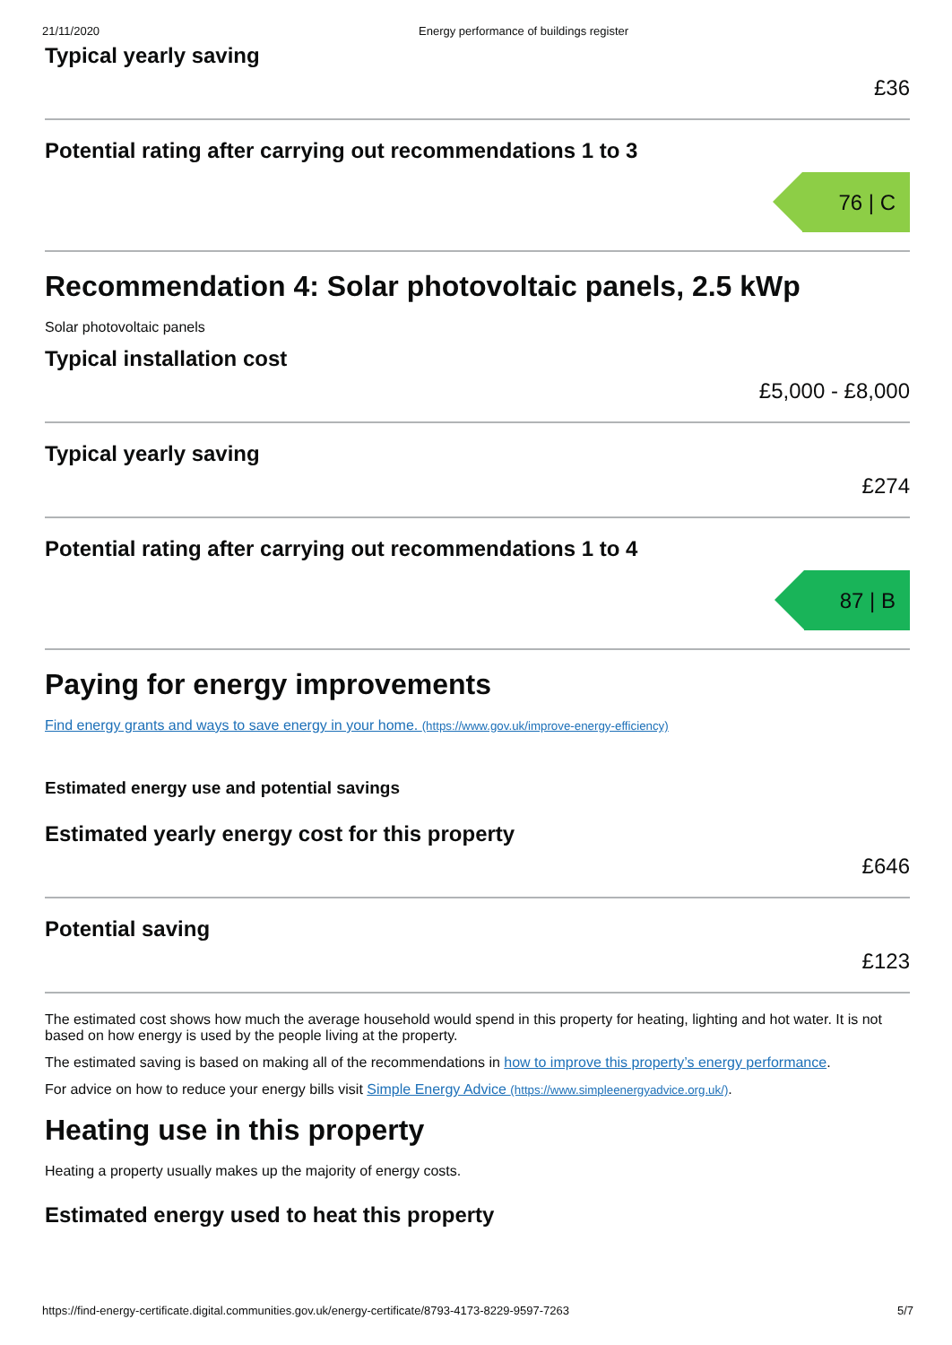21/11/2020 Energy performance of buildings register
Typical yearly saving
£36
Potential rating after carrying out recommendations 1 to 3
76 | C
Recommendation 4: Solar photovoltaic panels, 2.5 kWp
Solar photovoltaic panels
Typical installation cost
£5,000 - £8,000
Typical yearly saving
£274
Potential rating after carrying out recommendations 1 to 4
87 | B
Paying for energy improvements
Find energy grants and ways to save energy in your home. (https://www.gov.uk/improve-energy-efficiency)
Estimated energy use and potential savings
Estimated yearly energy cost for this property
£646
Potential saving
£123
The estimated cost shows how much the average household would spend in this property for heating, lighting and hot water. It is not based on how energy is used by the people living at the property.
The estimated saving is based on making all of the recommendations in how to improve this property’s energy performance.
For advice on how to reduce your energy bills visit Simple Energy Advice (https://www.simpleenergyadvice.org.uk/).
Heating use in this property
Heating a property usually makes up the majority of energy costs.
Estimated energy used to heat this property
https://find-energy-certificate.digital.communities.gov.uk/energy-certificate/8793-4173-8229-9597-7263 5/7